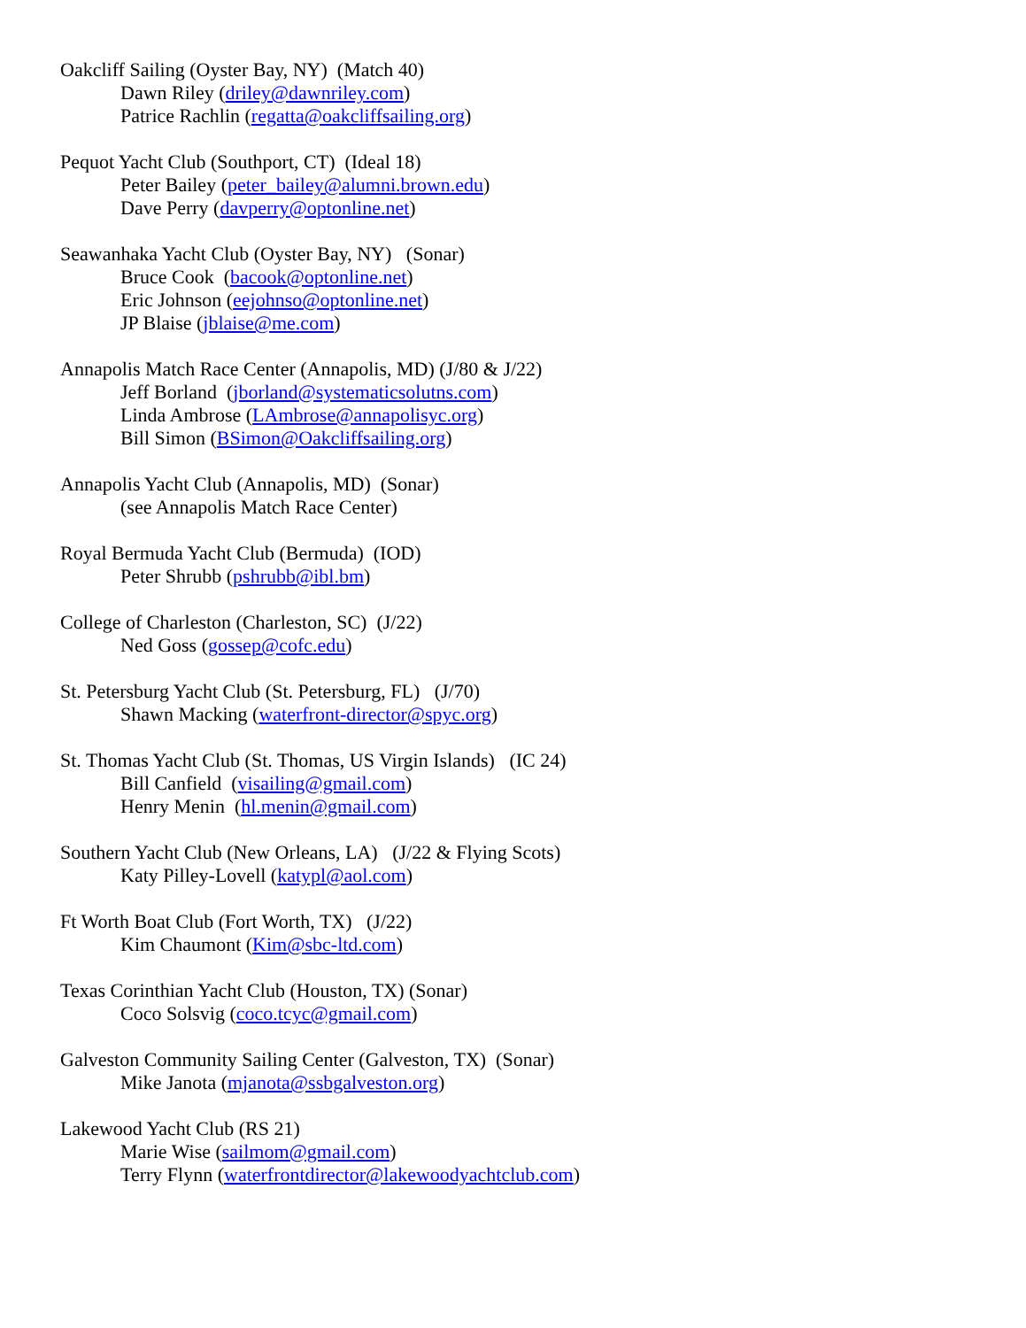Oakcliff Sailing (Oyster Bay, NY) (Match 40)
Dawn Riley (driley@dawnriley.com)
Patrice Rachlin (regatta@oakcliffsailing.org)
Pequot Yacht Club (Southport, CT) (Ideal 18)
Peter Bailey (peter_bailey@alumni.brown.edu)
Dave Perry (davperry@optonline.net)
Seawanhaka Yacht Club (Oyster Bay, NY) (Sonar)
Bruce Cook (bacook@optonline.net)
Eric Johnson (eejohnso@optonline.net)
JP Blaise (jblaise@me.com)
Annapolis Match Race Center (Annapolis, MD) (J/80 & J/22)
Jeff Borland (jborland@systematicsolutns.com)
Linda Ambrose (LAmbrose@annapolisyc.org)
Bill Simon (BSimon@Oakcliffsailing.org)
Annapolis Yacht Club (Annapolis, MD) (Sonar)
(see Annapolis Match Race Center)
Royal Bermuda Yacht Club (Bermuda) (IOD)
Peter Shrubb (pshrubb@ibl.bm)
College of Charleston (Charleston, SC) (J/22)
Ned Goss (gossep@cofc.edu)
St. Petersburg Yacht Club (St. Petersburg, FL) (J/70)
Shawn Macking (waterfront-director@spyc.org)
St. Thomas Yacht Club (St. Thomas, US Virgin Islands) (IC 24)
Bill Canfield (visailing@gmail.com)
Henry Menin (hl.menin@gmail.com)
Southern Yacht Club (New Orleans, LA) (J/22 & Flying Scots)
Katy Pilley-Lovell (katypl@aol.com)
Ft Worth Boat Club (Fort Worth, TX) (J/22)
Kim Chaumont (Kim@sbc-ltd.com)
Texas Corinthian Yacht Club (Houston, TX) (Sonar)
Coco Solsvig (coco.tcyc@gmail.com)
Galveston Community Sailing Center (Galveston, TX) (Sonar)
Mike Janota (mjanota@ssbgalveston.org)
Lakewood Yacht Club (RS 21)
Marie Wise (sailmom@gmail.com)
Terry Flynn (waterfrontdirector@lakewoodyachtclub.com)